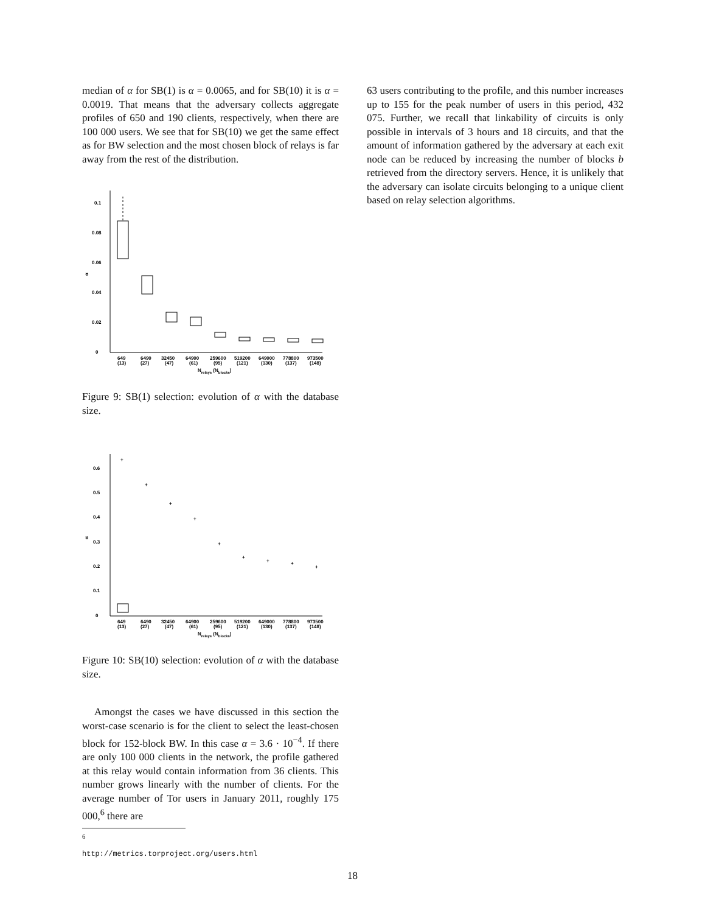median of α for SB(1) is α = 0.0065, and for SB(10) it is α = 0.0019. That means that the adversary collects aggregate profiles of 650 and 190 clients, respectively, when there are 100 000 users. We see that for SB(10) we get the same effect as for BW selection and the most chosen block of relays is far away from the rest of the distribution.
α
0
0.02
0.04
0.06
0.08
0.1
649
6490
32450
64900
259600
519200
649000
778800
973500
(13)
(27)
(47)
(61)
(95)
(121)
(130)
(137)
(148)
Nrelays (Nblocks)
Figure 9: SB(1) selection: evolution of α with the database size.
α
0
0.1
0.2
0.3
0.4
0.5
0.6
+
+
+
+
+
+
+
+
+
649
6490
32450
64900
259600
519200
649000
778800
973500
(13)
(27)
(47)
(61)
(95)
(121)
(130)
(137)
(148)
Nrelays (Nblocks)
Figure 10: SB(10) selection: evolution of α with the database size.
Amongst the cases we have discussed in this section the worst-case scenario is for the client to select the least-chosen block for 152-block BW. In this case α = 3.6 · 10<sup>−4</sup>. If there are only 100 000 clients in the network, the profile gathered at this relay would contain information from 36 clients. This number grows linearly with the number of clients. For the average number of Tor users in January 2011, roughly 175 000,<sup>6</sup> there are
<sup>6</sup> http://metrics.torproject.org/users.html
63 users contributing to the profile, and this number increases up to 155 for the peak number of users in this period, 432 075. Further, we recall that linkability of circuits is only possible in intervals of 3 hours and 18 circuits, and that the amount of information gathered by the adversary at each exit node can be reduced by increasing the number of blocks b retrieved from the directory servers. Hence, it is unlikely that the adversary can isolate circuits belonging to a unique client based on relay selection algorithms.
18